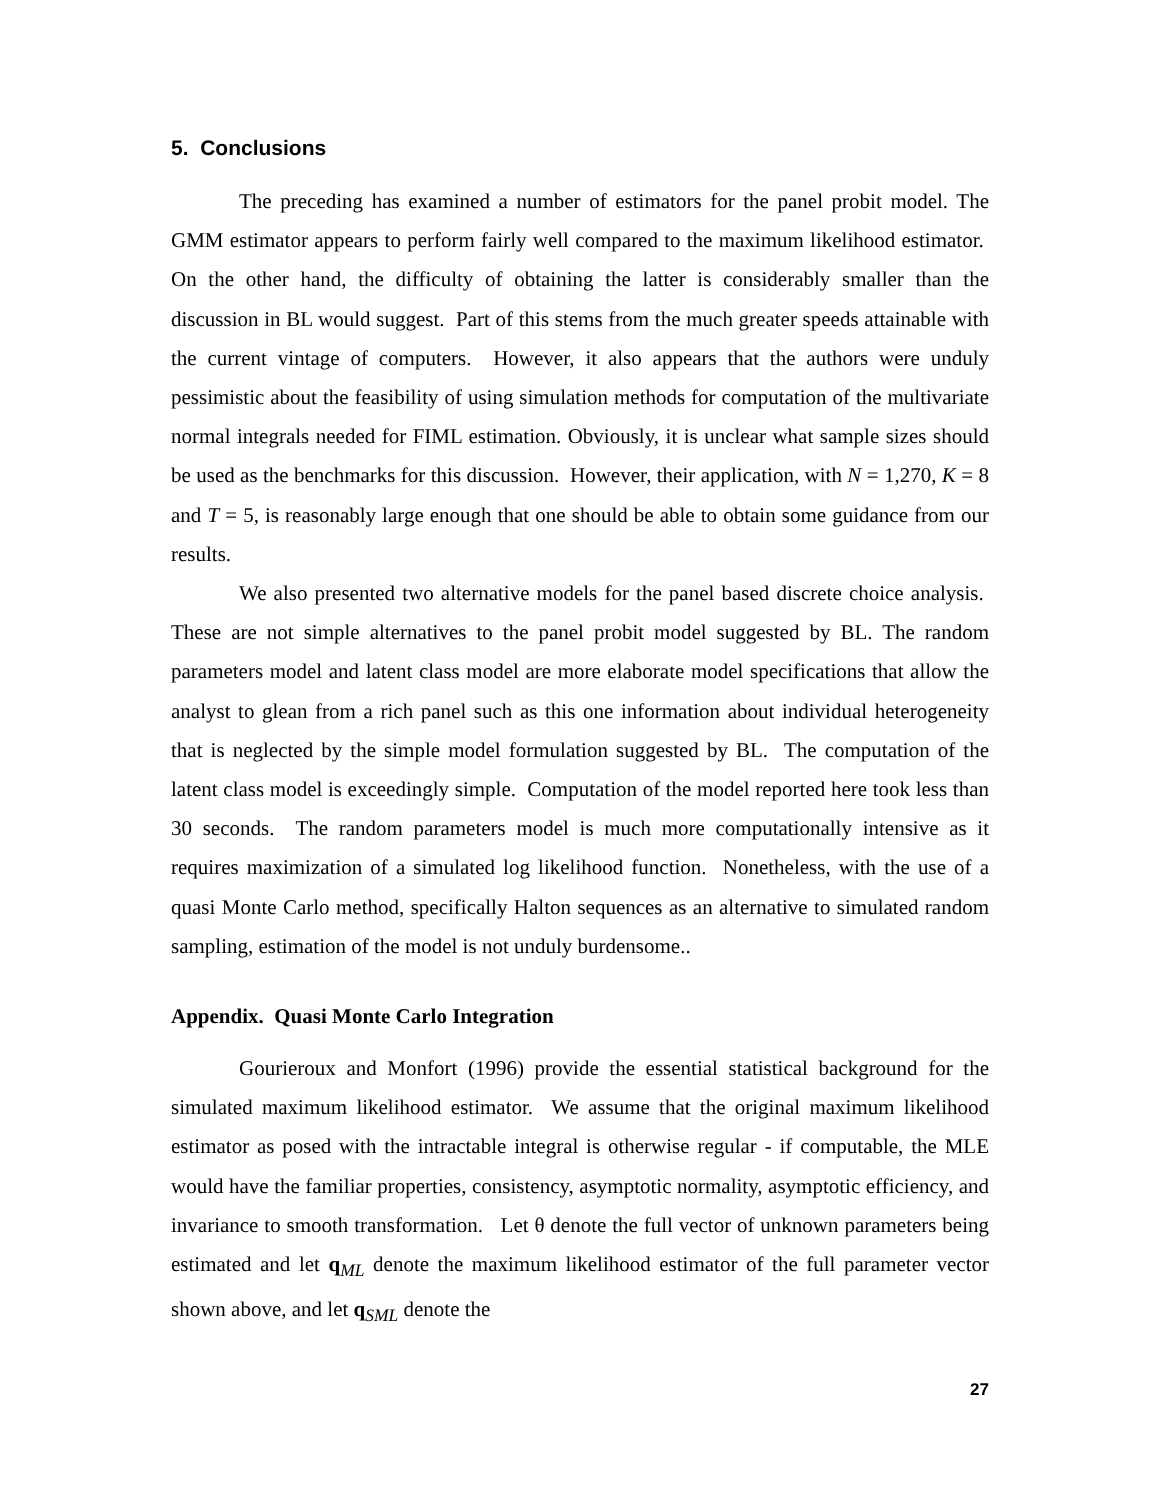5. Conclusions
The preceding has examined a number of estimators for the panel probit model. The GMM estimator appears to perform fairly well compared to the maximum likelihood estimator. On the other hand, the difficulty of obtaining the latter is considerably smaller than the discussion in BL would suggest. Part of this stems from the much greater speeds attainable with the current vintage of computers. However, it also appears that the authors were unduly pessimistic about the feasibility of using simulation methods for computation of the multivariate normal integrals needed for FIML estimation. Obviously, it is unclear what sample sizes should be used as the benchmarks for this discussion. However, their application, with N = 1,270, K = 8 and T = 5, is reasonably large enough that one should be able to obtain some guidance from our results.
We also presented two alternative models for the panel based discrete choice analysis. These are not simple alternatives to the panel probit model suggested by BL. The random parameters model and latent class model are more elaborate model specifications that allow the analyst to glean from a rich panel such as this one information about individual heterogeneity that is neglected by the simple model formulation suggested by BL. The computation of the latent class model is exceedingly simple. Computation of the model reported here took less than 30 seconds. The random parameters model is much more computationally intensive as it requires maximization of a simulated log likelihood function. Nonetheless, with the use of a quasi Monte Carlo method, specifically Halton sequences as an alternative to simulated random sampling, estimation of the model is not unduly burdensome..
Appendix. Quasi Monte Carlo Integration
Gourieroux and Monfort (1996) provide the essential statistical background for the simulated maximum likelihood estimator. We assume that the original maximum likelihood estimator as posed with the intractable integral is otherwise regular - if computable, the MLE would have the familiar properties, consistency, asymptotic normality, asymptotic efficiency, and invariance to smooth transformation. Let θ denote the full vector of unknown parameters being estimated and let q<sub>ML</sub> denote the maximum likelihood estimator of the full parameter vector shown above, and let q<sub>SML</sub> denote the
27